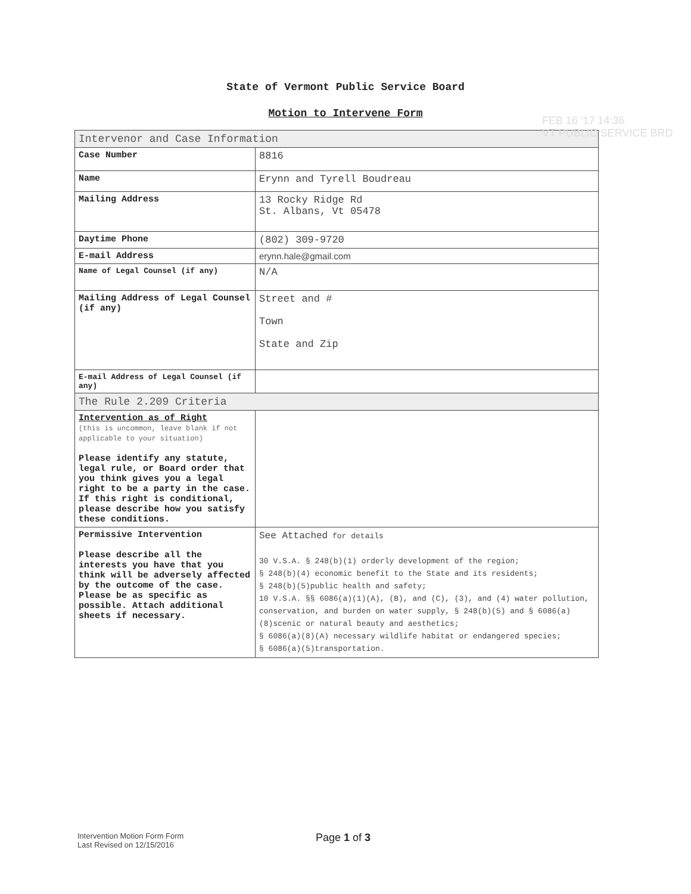State of Vermont Public Service Board
Motion to Intervene Form
FEB 16 '17 14:36
VT PUBLIC SERVICE BRD
| Intervenor and Case Information | |
| Case Number | 8816 |
| Name | Erynn and Tyrell Boudreau |
| Mailing Address | 13 Rocky Ridge Rd St. Albans, Vt 05478 |
| Daytime Phone | (802) 309-9720 |
| E-mail Address | erynn.hale@gmail.com |
| Name of Legal Counsel (if any) | N/A |
| Mailing Address of Legal Counsel (if any) | Street and # Town State and Zip |
| E-mail Address of Legal Counsel (if any) | |
| The Rule 2.209 Criteria | |
| Intervention as of Right (this is uncommon, leave blank if not applicable to your situation) Please identify any statute, legal rule, or Board order that you think gives you a legal right to be a party in the case. If this right is conditional, please describe how you satisfy these conditions. | |
| Permissive Intervention Please describe all the interests you have that you think will be adversely affected by the outcome of the case. Please be as specific as possible. Attach additional sheets if necessary. | See Attached for details 30 V.S.A. § 248(b)(1) orderly development of the region; § 248(b)(4) economic benefit to the State and its residents; § 248(b)(5)public health and safety; 10 V.S.A. §§ 6086(a)(1)(A), (B), and (C), (3), and (4) water pollution, conservation, and burden on water supply, § 248(b)(5) and § 6086(a)(8)scenic or natural beauty and aesthetics; § 6086(a)(8)(A) necessary wildlife habitat or endangered species; § 6086(a)(5)transportation. |
Intervention Motion Form Form
Last Revised on 12/15/2016
Page 1 of 3